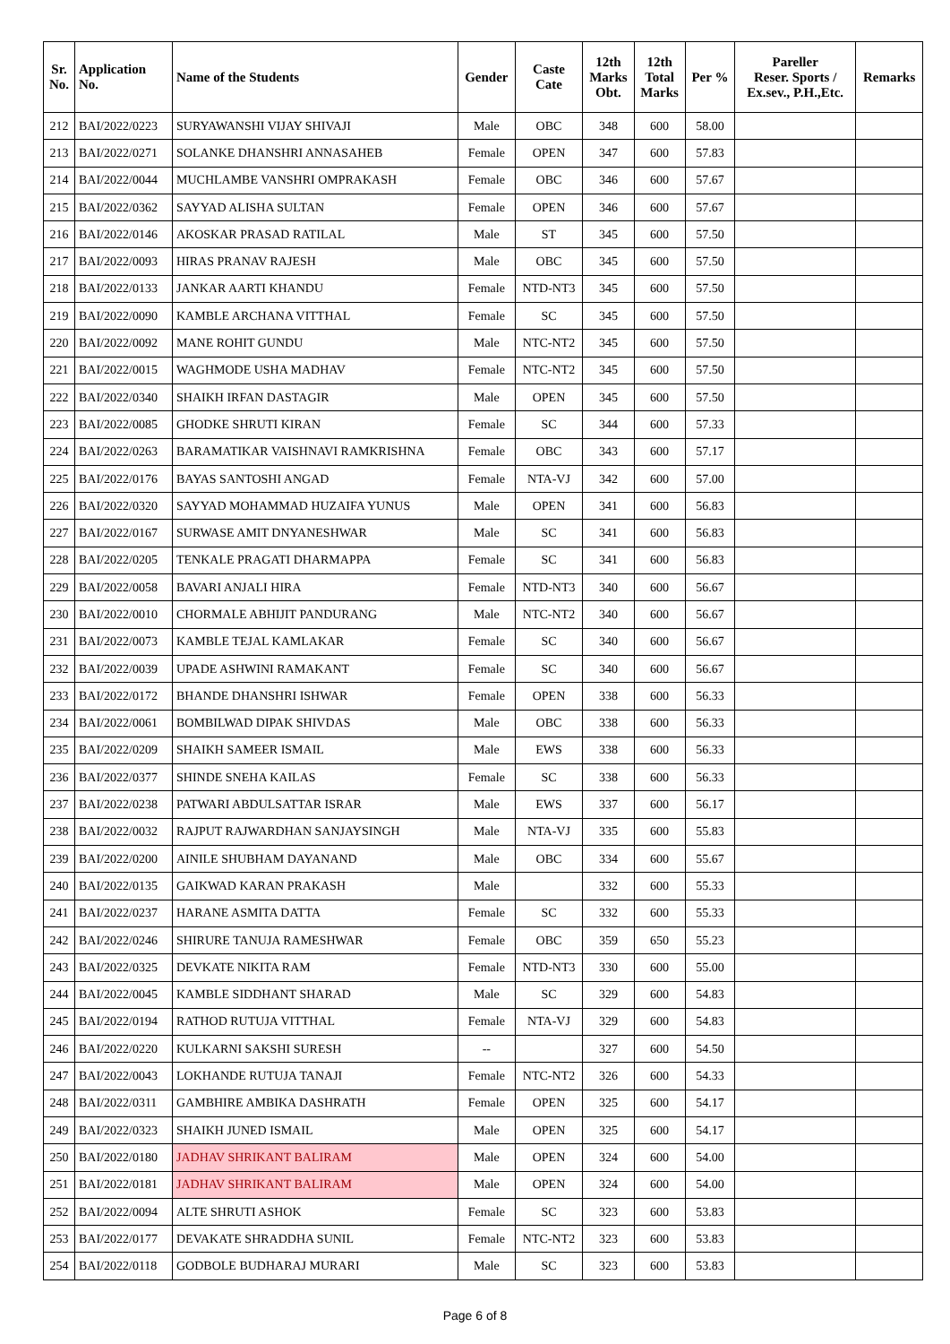| Sr. No. | Application No. | Name of the Students | Gender | Caste Cate | 12th Marks Obt. | 12th Total Marks | Per % | Pareller Reser. Sports / Ex.sev., P.H.,Etc. | Remarks |
| --- | --- | --- | --- | --- | --- | --- | --- | --- | --- |
| 212 | BAI/2022/0223 | SURYAWANSHI VIJAY SHIVAJI | Male | OBC | 348 | 600 | 58.00 | | |
| 213 | BAI/2022/0271 | SOLANKE DHANSHRI ANNASAHEB | Female | OPEN | 347 | 600 | 57.83 | | |
| 214 | BAI/2022/0044 | MUCHLAMBE VANSHRI OMPRAKASH | Female | OBC | 346 | 600 | 57.67 | | |
| 215 | BAI/2022/0362 | SAYYAD ALISHA SULTAN | Female | OPEN | 346 | 600 | 57.67 | | |
| 216 | BAI/2022/0146 | AKOSKAR PRASAD RATILAL | Male | ST | 345 | 600 | 57.50 | | |
| 217 | BAI/2022/0093 | HIRAS PRANAV RAJESH | Male | OBC | 345 | 600 | 57.50 | | |
| 218 | BAI/2022/0133 | JANKAR AARTI KHANDU | Female | NTD-NT3 | 345 | 600 | 57.50 | | |
| 219 | BAI/2022/0090 | KAMBLE ARCHANA VITTHAL | Female | SC | 345 | 600 | 57.50 | | |
| 220 | BAI/2022/0092 | MANE ROHIT GUNDU | Male | NTC-NT2 | 345 | 600 | 57.50 | | |
| 221 | BAI/2022/0015 | WAGHMODE USHA MADHAV | Female | NTC-NT2 | 345 | 600 | 57.50 | | |
| 222 | BAI/2022/0340 | SHAIKH IRFAN DASTAGIR | Male | OPEN | 345 | 600 | 57.50 | | |
| 223 | BAI/2022/0085 | GHODKE SHRUTI KIRAN | Female | SC | 344 | 600 | 57.33 | | |
| 224 | BAI/2022/0263 | BARAMATIKAR VAISHNAVI RAMKRISHNA | Female | OBC | 343 | 600 | 57.17 | | |
| 225 | BAI/2022/0176 | BAYAS SANTOSHI ANGAD | Female | NTA-VJ | 342 | 600 | 57.00 | | |
| 226 | BAI/2022/0320 | SAYYAD MOHAMMAD HUZAIFA YUNUS | Male | OPEN | 341 | 600 | 56.83 | | |
| 227 | BAI/2022/0167 | SURWASE AMIT DNYANESHWAR | Male | SC | 341 | 600 | 56.83 | | |
| 228 | BAI/2022/0205 | TENKALE PRAGATI DHARMAPPA | Female | SC | 341 | 600 | 56.83 | | |
| 229 | BAI/2022/0058 | BAVARI ANJALI HIRA | Female | NTD-NT3 | 340 | 600 | 56.67 | | |
| 230 | BAI/2022/0010 | CHORMALE ABHIJIT PANDURANG | Male | NTC-NT2 | 340 | 600 | 56.67 | | |
| 231 | BAI/2022/0073 | KAMBLE TEJAL KAMLAKAR | Female | SC | 340 | 600 | 56.67 | | |
| 232 | BAI/2022/0039 | UPADE ASHWINI RAMAKANT | Female | SC | 340 | 600 | 56.67 | | |
| 233 | BAI/2022/0172 | BHANDE DHANSHRI ISHWAR | Female | OPEN | 338 | 600 | 56.33 | | |
| 234 | BAI/2022/0061 | BOMBILWAD DIPAK SHIVDAS | Male | OBC | 338 | 600 | 56.33 | | |
| 235 | BAI/2022/0209 | SHAIKH SAMEER ISMAIL | Male | EWS | 338 | 600 | 56.33 | | |
| 236 | BAI/2022/0377 | SHINDE SNEHA KAILAS | Female | SC | 338 | 600 | 56.33 | | |
| 237 | BAI/2022/0238 | PATWARI ABDULSATTAR ISRAR | Male | EWS | 337 | 600 | 56.17 | | |
| 238 | BAI/2022/0032 | RAJPUT RAJWARDHAN SANJAYSINGH | Male | NTA-VJ | 335 | 600 | 55.83 | | |
| 239 | BAI/2022/0200 | AINILE SHUBHAM DAYANAND | Male | OBC | 334 | 600 | 55.67 | | |
| 240 | BAI/2022/0135 | GAIKWAD KARAN PRAKASH | Male | | 332 | 600 | 55.33 | | |
| 241 | BAI/2022/0237 | HARANE ASMITA DATTA | Female | SC | 332 | 600 | 55.33 | | |
| 242 | BAI/2022/0246 | SHIRURE TANUJA RAMESHWAR | Female | OBC | 359 | 650 | 55.23 | | |
| 243 | BAI/2022/0325 | DEVKATE NIKITA RAM | Female | NTD-NT3 | 330 | 600 | 55.00 | | |
| 244 | BAI/2022/0045 | KAMBLE SIDDHANT SHARAD | Male | SC | 329 | 600 | 54.83 | | |
| 245 | BAI/2022/0194 | RATHOD RUTUJA VITTHAL | Female | NTA-VJ | 329 | 600 | 54.83 | | |
| 246 | BAI/2022/0220 | KULKARNI SAKSHI SURESH | -- | | 327 | 600 | 54.50 | | |
| 247 | BAI/2022/0043 | LOKHANDE RUTUJA TANAJI | Female | NTC-NT2 | 326 | 600 | 54.33 | | |
| 248 | BAI/2022/0311 | GAMBHIRE AMBIKA DASHRATH | Female | OPEN | 325 | 600 | 54.17 | | |
| 249 | BAI/2022/0323 | SHAIKH JUNED ISMAIL | Male | OPEN | 325 | 600 | 54.17 | | |
| 250 | BAI/2022/0180 | JADHAV SHRIKANT BALIRAM | Male | OPEN | 324 | 600 | 54.00 | | |
| 251 | BAI/2022/0181 | JADHAV SHRIKANT BALIRAM | Male | OPEN | 324 | 600 | 54.00 | | |
| 252 | BAI/2022/0094 | ALTE SHRUTI ASHOK | Female | SC | 323 | 600 | 53.83 | | |
| 253 | BAI/2022/0177 | DEVAKATE SHRADDHA SUNIL | Female | NTC-NT2 | 323 | 600 | 53.83 | | |
| 254 | BAI/2022/0118 | GODBOLE BUDHARAJ MURARI | Male | SC | 323 | 600 | 53.83 | | |
Page 6 of 8